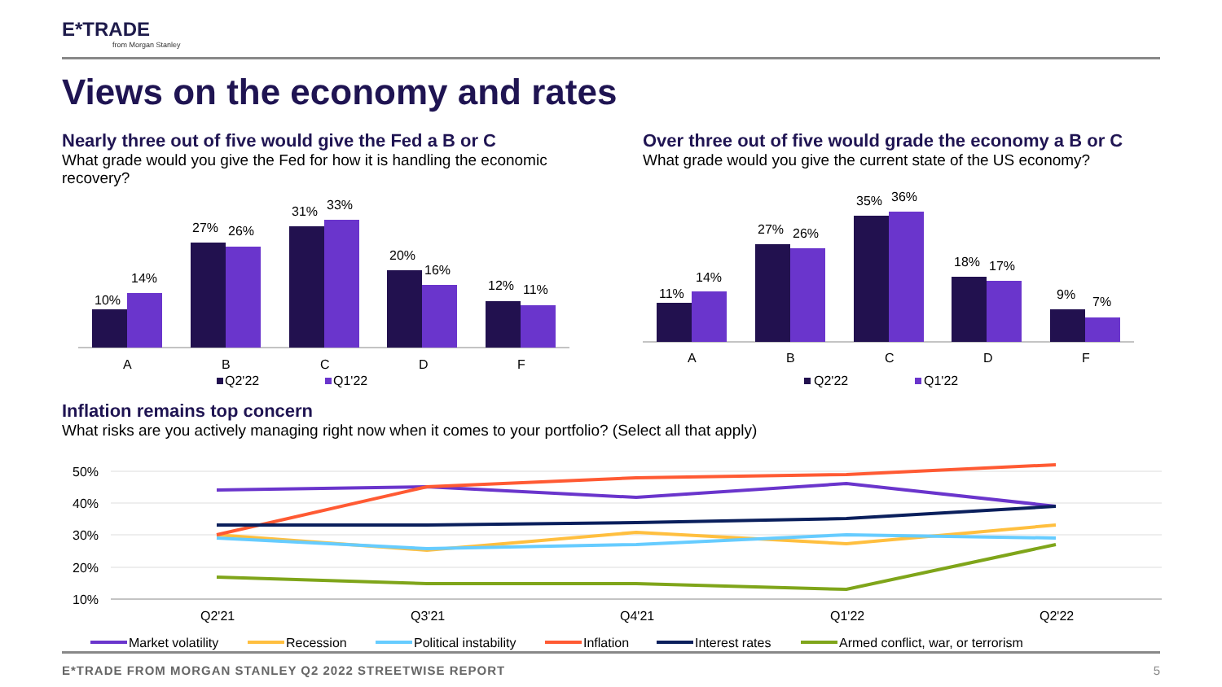E*TRADE
from Morgan Stanley
Views on the economy and rates
Nearly three out of five would give the Fed a B or C
What grade would you give the Fed for how it is handling the economic recovery?
10%
14%
27%
26%
31%
33%
20%
16%
12%
11%
A
B
C
D
F
Q2'22
Q1'22
Over three out of five would grade the economy a B or C
What grade would you give the current state of the US economy?
11%
14%
27%
26%
35%
36%
18%
17%
9%
7%
A
B
C
D
F
Q2'22
Q1'22
Inflation remains top concern
What risks are you actively managing right now when it comes to your portfolio? (Select all that apply)
50%
40%
30%
20%
10%
Q2'21
Q3'21
Q4'21
Q1'22
Q2'22
Market volatility
Recession
Political instability
Inflation
Interest rates
Armed conflict, war, or terrorism
E*TRADE FROM MORGAN STANLEY Q2 2022 STREETWISE REPORT
5